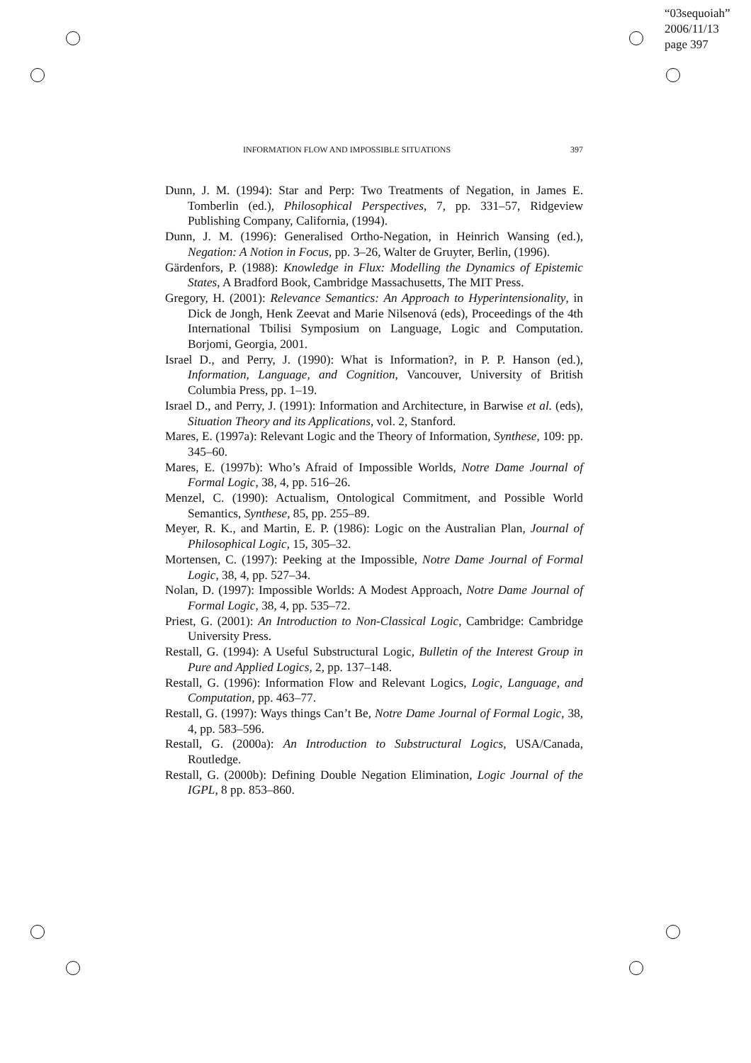“03sequoiah”
2006/11/13
page 397
INFORMATION FLOW AND IMPOSSIBLE SITUATIONS 397
Dunn, J. M. (1994): Star and Perp: Two Treatments of Negation, in James E. Tomberlin (ed.), Philosophical Perspectives, 7, pp. 331–57, Ridgeview Publishing Company, California, (1994).
Dunn, J. M. (1996): Generalised Ortho-Negation, in Heinrich Wansing (ed.), Negation: A Notion in Focus, pp. 3–26, Walter de Gruyter, Berlin, (1996).
Gärdenfors, P. (1988): Knowledge in Flux: Modelling the Dynamics of Epistemic States, A Bradford Book, Cambridge Massachusetts, The MIT Press.
Gregory, H. (2001): Relevance Semantics: An Approach to Hyperintensionality, in Dick de Jongh, Henk Zeevat and Marie Nilsenová (eds), Proceedings of the 4th International Tbilisi Symposium on Language, Logic and Computation. Borjomi, Georgia, 2001.
Israel D., and Perry, J. (1990): What is Information?, in P. P. Hanson (ed.), Information, Language, and Cognition, Vancouver, University of British Columbia Press, pp. 1–19.
Israel D., and Perry, J. (1991): Information and Architecture, in Barwise et al. (eds), Situation Theory and its Applications, vol. 2, Stanford.
Mares, E. (1997a): Relevant Logic and the Theory of Information, Synthese, 109: pp. 345–60.
Mares, E. (1997b): Who’s Afraid of Impossible Worlds, Notre Dame Journal of Formal Logic, 38, 4, pp. 516–26.
Menzel, C. (1990): Actualism, Ontological Commitment, and Possible World Semantics, Synthese, 85, pp. 255–89.
Meyer, R. K., and Martin, E. P. (1986): Logic on the Australian Plan, Journal of Philosophical Logic, 15, 305–32.
Mortensen, C. (1997): Peeking at the Impossible, Notre Dame Journal of Formal Logic, 38, 4, pp. 527–34.
Nolan, D. (1997): Impossible Worlds: A Modest Approach, Notre Dame Journal of Formal Logic, 38, 4, pp. 535–72.
Priest, G. (2001): An Introduction to Non-Classical Logic, Cambridge: Cambridge University Press.
Restall, G. (1994): A Useful Substructural Logic, Bulletin of the Interest Group in Pure and Applied Logics, 2, pp. 137–148.
Restall, G. (1996): Information Flow and Relevant Logics, Logic, Language, and Computation, pp. 463–77.
Restall, G. (1997): Ways things Can’t Be, Notre Dame Journal of Formal Logic, 38, 4, pp. 583–596.
Restall, G. (2000a): An Introduction to Substructural Logics, USA/Canada, Routledge.
Restall, G. (2000b): Defining Double Negation Elimination, Logic Journal of the IGPL, 8 pp. 853–860.